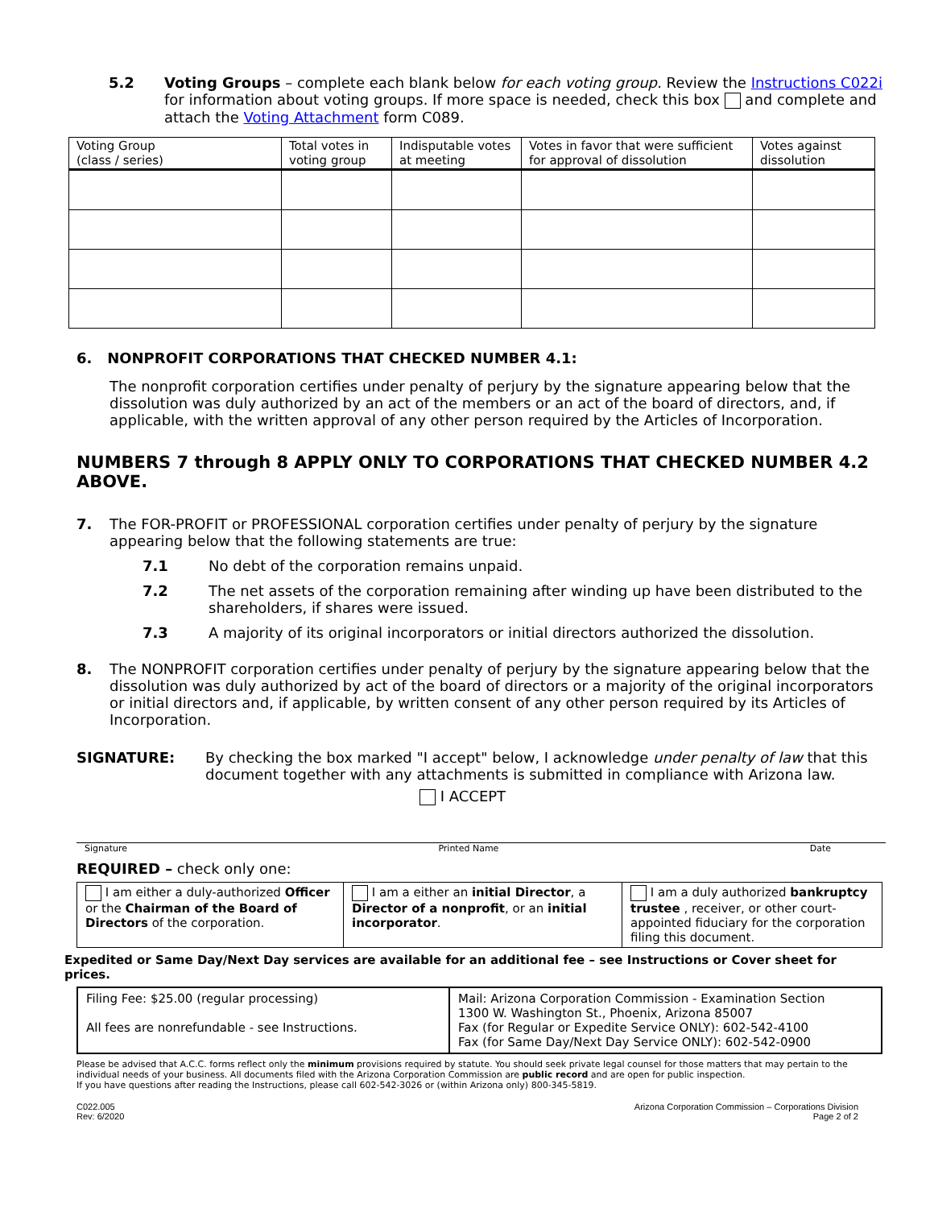5.2 Voting Groups – complete each blank below for each voting group. Review the Instructions C022i for information about voting groups. If more space is needed, check this box and complete and attach the Voting Attachment form C089.
| Voting Group (class / series) | Total votes in voting group | Indisputable votes at meeting | Votes in favor that were sufficient for approval of dissolution | Votes against dissolution |
| --- | --- | --- | --- | --- |
6. NONPROFIT CORPORATIONS THAT CHECKED NUMBER 4.1:
The nonprofit corporation certifies under penalty of perjury by the signature appearing below that the dissolution was duly authorized by an act of the members or an act of the board of directors, and, if applicable, with the written approval of any other person required by the Articles of Incorporation.
NUMBERS 7 through 8 APPLY ONLY TO CORPORATIONS THAT CHECKED NUMBER 4.2 ABOVE.
7. The FOR-PROFIT or PROFESSIONAL corporation certifies under penalty of perjury by the signature appearing below that the following statements are true:
7.1 No debt of the corporation remains unpaid.
7.2 The net assets of the corporation remaining after winding up have been distributed to the shareholders, if shares were issued.
7.3 A majority of its original incorporators or initial directors authorized the dissolution.
8. The NONPROFIT corporation certifies under penalty of perjury by the signature appearing below that the dissolution was duly authorized by act of the board of directors or a majority of the original incorporators or initial directors and, if applicable, by written consent of any other person required by its Articles of Incorporation.
SIGNATURE: By checking the box marked "I accept" below, I acknowledge under penalty of law that this document together with any attachments is submitted in compliance with Arizona law.
I ACCEPT
Signature Printed Name Date
REQUIRED – check only one:
| I am either a duly-authorized Officer or the Chairman of the Board of Directors of the corporation. | I am a either an initial Director , a Director of a nonprofit , or an initial incorporator . | I am a duly authorized bankruptcy trustee , receiver, or other court-appointed fiduciary for the corporation filing this document. |
Expedited or Same Day/Next Day services are available for an additional fee – see Instructions or Cover sheet for prices.
| Filing Fee: $25.00 (regular processing) All fees are nonrefundable - see Instructions. | Mail: Arizona Corporation Commission - Examination Section 1300 W. Washington St., Phoenix, Arizona 85007 Fax (for Regular or Expedite Service ONLY): 602-542-4100 Fax (for Same Day/Next Day Service ONLY): 602-542-0900 |
Please be advised that A.C.C. forms reflect only the minimum provisions required by statute. You should seek private legal counsel for those matters that may pertain to the individual needs of your business. All documents filed with the Arizona Corporation Commission are public record and are open for public inspection.
If you have questions after reading the Instructions, please call 602-542-3026 or (within Arizona only) 800-345-5819.
C022.005
Rev: 6/2020 Arizona Corporation Commission – Corporations Division
Page 2 of 2